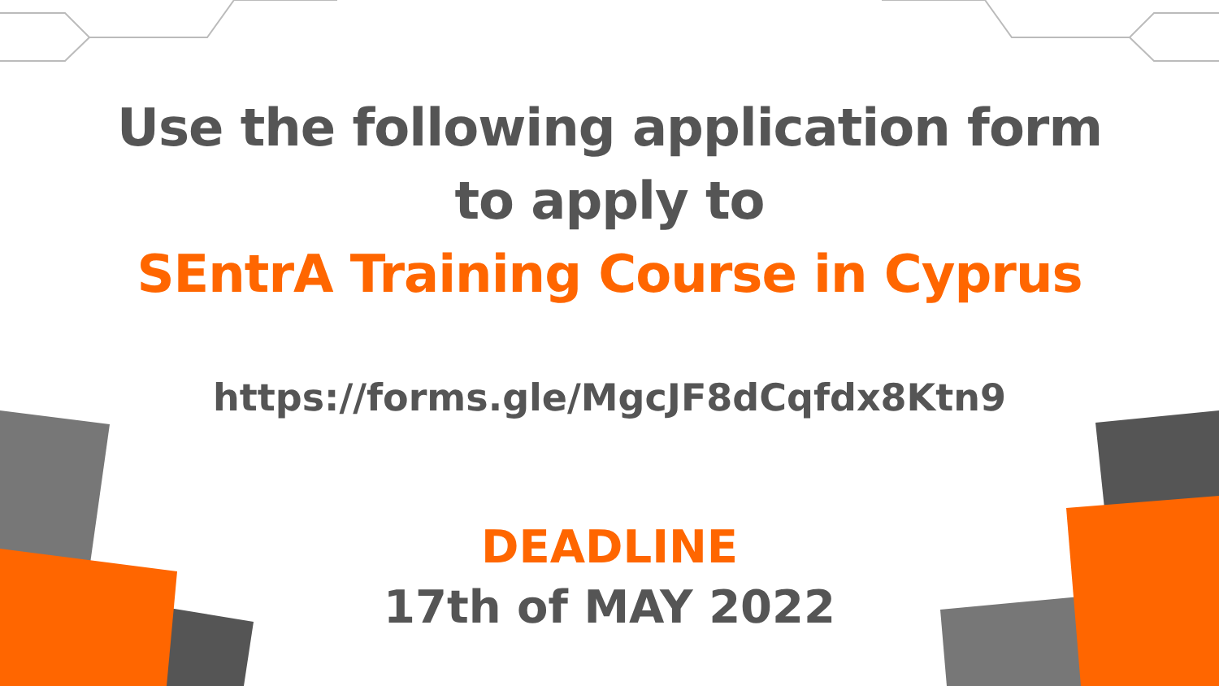Use the following application form
to apply to
SEntrA Training Course in Cyprus
https://forms.gle/MgcJF8dCqfdx8Ktn9
DEADLINE
17th of MAY 2022